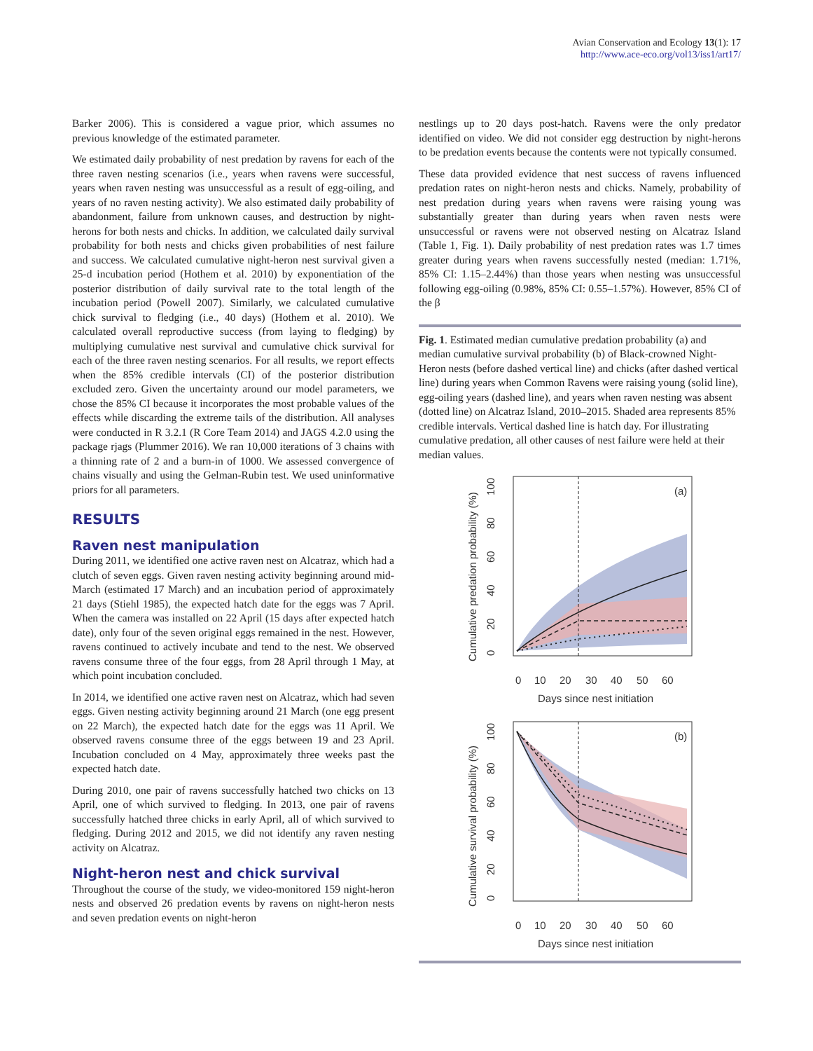Avian Conservation and Ecology 13(1): 17
http://www.ace-eco.org/vol13/iss1/art17/
Barker 2006). This is considered a vague prior, which assumes no previous knowledge of the estimated parameter.
We estimated daily probability of nest predation by ravens for each of the three raven nesting scenarios (i.e., years when ravens were successful, years when raven nesting was unsuccessful as a result of egg-oiling, and years of no raven nesting activity). We also estimated daily probability of abandonment, failure from unknown causes, and destruction by night-herons for both nests and chicks. In addition, we calculated daily survival probability for both nests and chicks given probabilities of nest failure and success. We calculated cumulative night-heron nest survival given a 25-d incubation period (Hothem et al. 2010) by exponentiation of the posterior distribution of daily survival rate to the total length of the incubation period (Powell 2007). Similarly, we calculated cumulative chick survival to fledging (i.e., 40 days) (Hothem et al. 2010). We calculated overall reproductive success (from laying to fledging) by multiplying cumulative nest survival and cumulative chick survival for each of the three raven nesting scenarios. For all results, we report effects when the 85% credible intervals (CI) of the posterior distribution excluded zero. Given the uncertainty around our model parameters, we chose the 85% CI because it incorporates the most probable values of the effects while discarding the extreme tails of the distribution. All analyses were conducted in R 3.2.1 (R Core Team 2014) and JAGS 4.2.0 using the package rjags (Plummer 2016). We ran 10,000 iterations of 3 chains with a thinning rate of 2 and a burn-in of 1000. We assessed convergence of chains visually and using the Gelman-Rubin test. We used uninformative priors for all parameters.
RESULTS
Raven nest manipulation
During 2011, we identified one active raven nest on Alcatraz, which had a clutch of seven eggs. Given raven nesting activity beginning around mid-March (estimated 17 March) and an incubation period of approximately 21 days (Stiehl 1985), the expected hatch date for the eggs was 7 April. When the camera was installed on 22 April (15 days after expected hatch date), only four of the seven original eggs remained in the nest. However, ravens continued to actively incubate and tend to the nest. We observed ravens consume three of the four eggs, from 28 April through 1 May, at which point incubation concluded.
In 2014, we identified one active raven nest on Alcatraz, which had seven eggs. Given nesting activity beginning around 21 March (one egg present on 22 March), the expected hatch date for the eggs was 11 April. We observed ravens consume three of the eggs between 19 and 23 April. Incubation concluded on 4 May, approximately three weeks past the expected hatch date.
During 2010, one pair of ravens successfully hatched two chicks on 13 April, one of which survived to fledging. In 2013, one pair of ravens successfully hatched three chicks in early April, all of which survived to fledging. During 2012 and 2015, we did not identify any raven nesting activity on Alcatraz.
Night-heron nest and chick survival
Throughout the course of the study, we video-monitored 159 night-heron nests and observed 26 predation events by ravens on night-heron nests and seven predation events on night-heron
nestlings up to 20 days post-hatch. Ravens were the only predator identified on video. We did not consider egg destruction by night-herons to be predation events because the contents were not typically consumed.
These data provided evidence that nest success of ravens influenced predation rates on night-heron nests and chicks. Namely, probability of nest predation during years when ravens were raising young was substantially greater than during years when raven nests were unsuccessful or ravens were not observed nesting on Alcatraz Island (Table 1, Fig. 1). Daily probability of nest predation rates was 1.7 times greater during years when ravens successfully nested (median: 1.71%, 85% CI: 1.15–2.44%) than those years when nesting was unsuccessful following egg-oiling (0.98%, 85% CI: 0.55–1.57%). However, 85% CI of the β
Fig. 1. Estimated median cumulative predation probability (a) and median cumulative survival probability (b) of Black-crowned Night-Heron nests (before dashed vertical line) and chicks (after dashed vertical line) during years when Common Ravens were raising young (solid line), egg-oiling years (dashed line), and years when raven nesting was absent (dotted line) on Alcatraz Island, 2010–2015. Shaded area represents 85% credible intervals. Vertical dashed line is hatch day. For illustrating cumulative predation, all other causes of nest failure were held at their median values.
(a)
0
10
20
30
40
50
60
Days since nest initiation
Cumulative predation probability (%)
0
20
40
60
80
100
(b)
0
10
20
30
40
50
60
Days since nest initiation
Cumulative survival probability (%)
0
20
40
60
80
100